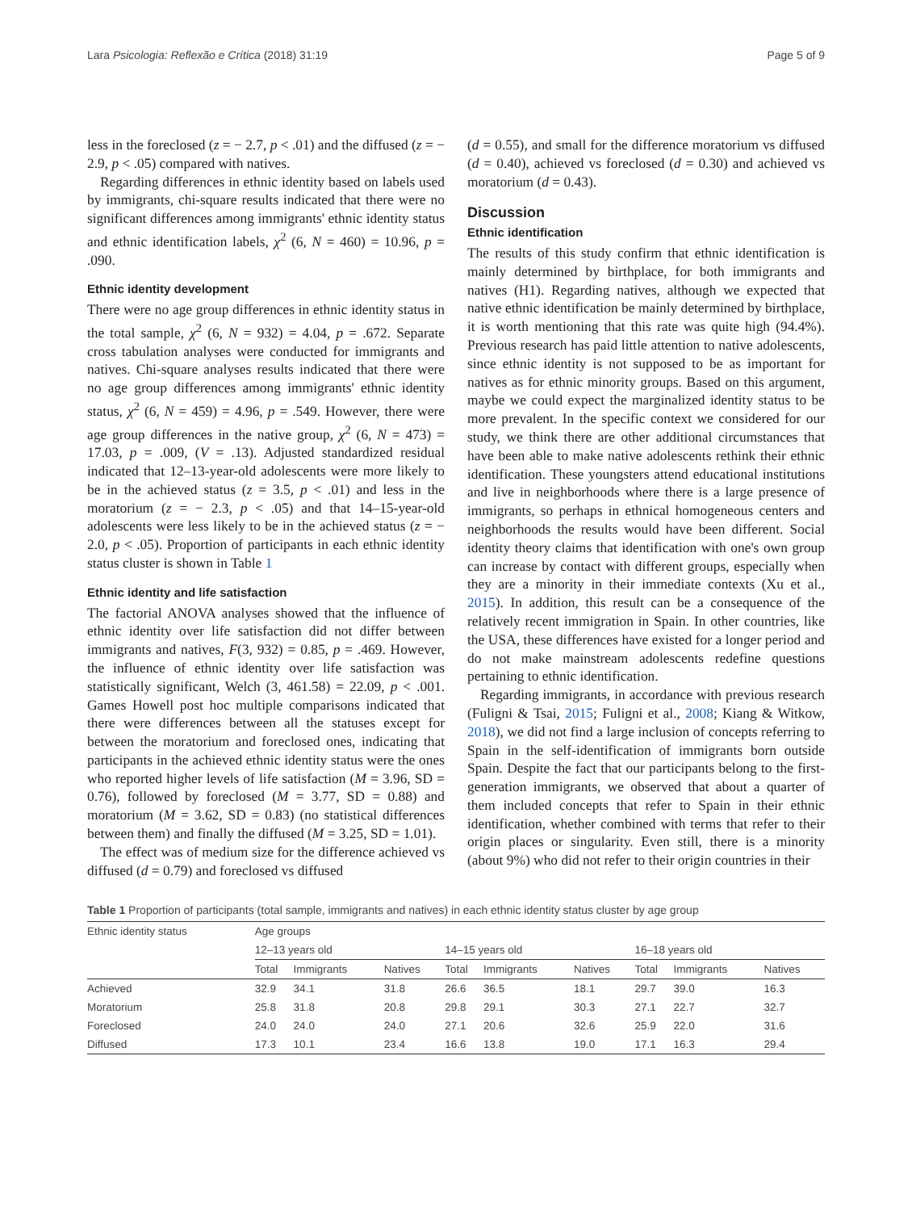Lara Psicologia: Reflexão e Crítica (2018) 31:19 Page 5 of 9
less in the foreclosed (z = − 2.7, p < .01) and the diffused (z = − 2.9, p < .05) compared with natives.
Regarding differences in ethnic identity based on labels used by immigrants, chi-square results indicated that there were no significant differences among immigrants' ethnic identity status and ethnic identification labels, χ<sup>2</sup> (6, N = 460) = 10.96, p = .090.
Ethnic identity development
There were no age group differences in ethnic identity status in the total sample, χ<sup>2</sup> (6, N = 932) = 4.04, p = .672. Separate cross tabulation analyses were conducted for immigrants and natives. Chi-square analyses results indicated that there were no age group differences among immigrants' ethnic identity status, χ<sup>2</sup> (6, N = 459) = 4.96, p = .549. However, there were age group differences in the native group, χ<sup>2</sup> (6, N = 473) = 17.03, p = .009, (V = .13). Adjusted standardized residual indicated that 12–13-year-old adolescents were more likely to be in the achieved status (z = 3.5, p < .01) and less in the moratorium (z = − 2.3, p < .05) and that 14–15-year-old adolescents were less likely to be in the achieved status (z = − 2.0, p < .05). Proportion of participants in each ethnic identity status cluster is shown in Table 1
Ethnic identity and life satisfaction
The factorial ANOVA analyses showed that the influence of ethnic identity over life satisfaction did not differ between immigrants and natives, F(3, 932) = 0.85, p = .469. However, the influence of ethnic identity over life satisfaction was statistically significant, Welch (3, 461.58) = 22.09, p < .001. Games Howell post hoc multiple comparisons indicated that there were differences between all the statuses except for between the moratorium and foreclosed ones, indicating that participants in the achieved ethnic identity status were the ones who reported higher levels of life satisfaction (M = 3.96, SD = 0.76), followed by foreclosed (M = 3.77, SD = 0.88) and moratorium (M = 3.62, SD = 0.83) (no statistical differences between them) and finally the diffused (M = 3.25, SD = 1.01).
The effect was of medium size for the difference achieved vs diffused (d = 0.79) and foreclosed vs diffused
(d = 0.55), and small for the difference moratorium vs diffused (d = 0.40), achieved vs foreclosed (d = 0.30) and achieved vs moratorium (d = 0.43).
Discussion
Ethnic identification
The results of this study confirm that ethnic identification is mainly determined by birthplace, for both immigrants and natives (H1). Regarding natives, although we expected that native ethnic identification be mainly determined by birthplace, it is worth mentioning that this rate was quite high (94.4%). Previous research has paid little attention to native adolescents, since ethnic identity is not supposed to be as important for natives as for ethnic minority groups. Based on this argument, maybe we could expect the marginalized identity status to be more prevalent. In the specific context we considered for our study, we think there are other additional circumstances that have been able to make native adolescents rethink their ethnic identification. These youngsters attend educational institutions and live in neighborhoods where there is a large presence of immigrants, so perhaps in ethnical homogeneous centers and neighborhoods the results would have been different. Social identity theory claims that identification with one's own group can increase by contact with different groups, especially when they are a minority in their immediate contexts (Xu et al., 2015). In addition, this result can be a consequence of the relatively recent immigration in Spain. In other countries, like the USA, these differences have existed for a longer period and do not make mainstream adolescents redefine questions pertaining to ethnic identification.
Regarding immigrants, in accordance with previous research (Fuligni & Tsai, 2015; Fuligni et al., 2008; Kiang & Witkow, 2018), we did not find a large inclusion of concepts referring to Spain in the self-identification of immigrants born outside Spain. Despite the fact that our participants belong to the first-generation immigrants, we observed that about a quarter of them included concepts that refer to Spain in their ethnic identification, whether combined with terms that refer to their origin places or singularity. Even still, there is a minority (about 9%) who did not refer to their origin countries in their
Table 1 Proportion of participants (total sample, immigrants and natives) in each ethnic identity status cluster by age group
| Ethnic identity status | Age groups | | | | | | | | |
| --- | --- | --- | --- | --- | --- | --- | --- | --- | --- |
| | 12–13 years old | | | 14–15 years old | | | 16–18 years old | | |
| | Total | Immigrants | Natives | Total | Immigrants | Natives | Total | Immigrants | Natives |
| Achieved | 32.9 | 34.1 | 31.8 | 26.6 | 36.5 | 18.1 | 29.7 | 39.0 | 16.3 |
| Moratorium | 25.8 | 31.8 | 20.8 | 29.8 | 29.1 | 30.3 | 27.1 | 22.7 | 32.7 |
| Foreclosed | 24.0 | 24.0 | 24.0 | 27.1 | 20.6 | 32.6 | 25.9 | 22.0 | 31.6 |
| Diffused | 17.3 | 10.1 | 23.4 | 16.6 | 13.8 | 19.0 | 17.1 | 16.3 | 29.4 |